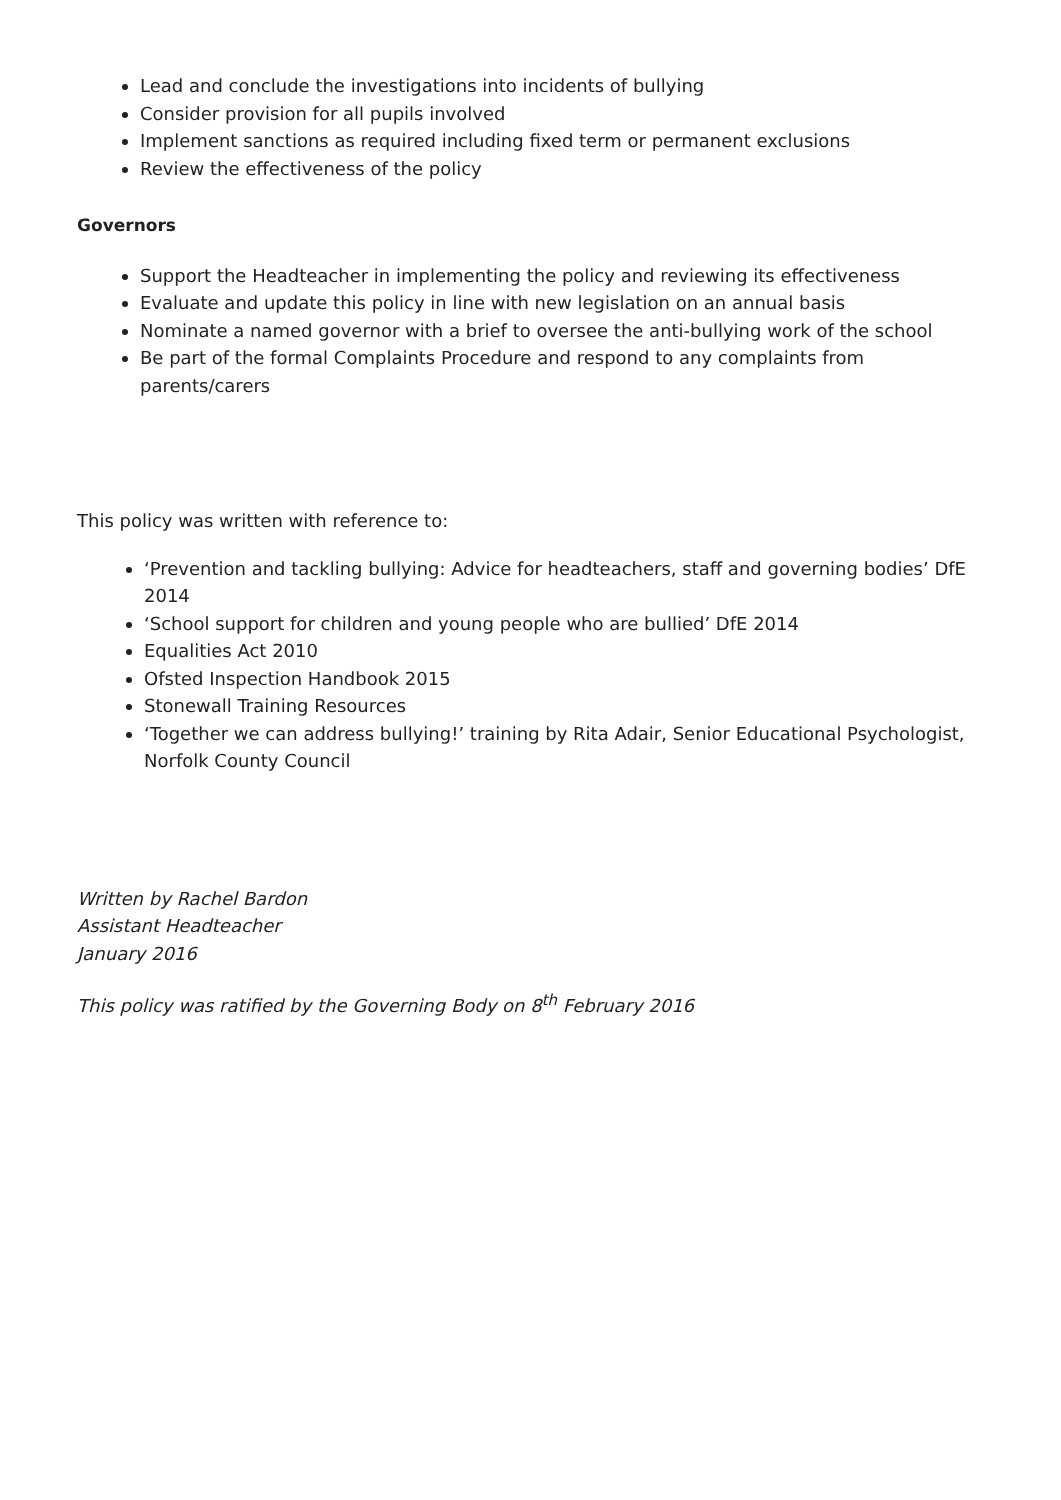Lead and conclude the investigations into incidents of bullying
Consider provision for all pupils involved
Implement sanctions as required including fixed term or permanent exclusions
Review the effectiveness of the policy
Governors
Support the Headteacher in implementing the policy and reviewing its effectiveness
Evaluate and update this policy in line with new legislation on an annual basis
Nominate a named governor with a brief to oversee the anti-bullying work of the school
Be part of the formal Complaints Procedure and respond to any complaints from parents/carers
This policy was written with reference to:
‘Prevention and tackling bullying: Advice for headteachers, staff and governing bodies’ DfE 2014
‘School support for children and young people who are bullied’ DfE 2014
Equalities Act 2010
Ofsted Inspection Handbook 2015
Stonewall Training Resources
‘Together we can address bullying!’ training by Rita Adair, Senior Educational Psychologist, Norfolk County Council
Written by Rachel Bardon
Assistant Headteacher
January 2016
This policy was ratified by the Governing Body on 8<sup>th</sup> February 2016